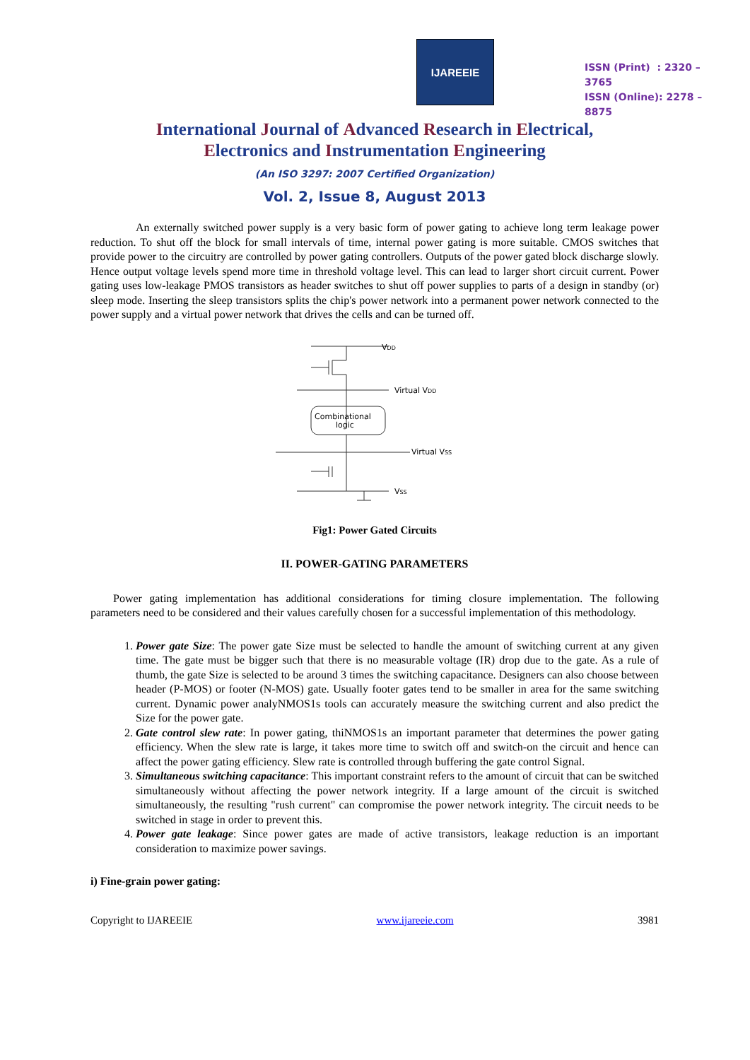IJAREEIE
ISSN (Print) : 2320 – 3765
ISSN (Online): 2278 – 8875
International Journal of Advanced Research in Electrical,
Electronics and Instrumentation Engineering
(An ISO 3297: 2007 Certified Organization)
Vol. 2, Issue 8, August 2013
An externally switched power supply is a very basic form of power gating to achieve long term leakage power reduction. To shut off the block for small intervals of time, internal power gating is more suitable. CMOS switches that provide power to the circuitry are controlled by power gating controllers. Outputs of the power gated block discharge slowly. Hence output voltage levels spend more time in threshold voltage level. This can lead to larger short circuit current. Power gating uses low-leakage PMOS transistors as header switches to shut off power supplies to parts of a design in standby (or) sleep mode. Inserting the sleep transistors splits the chip's power network into a permanent power network connected to the power supply and a virtual power network that drives the cells and can be turned off.
VDD
Virtual VDD
Combinational
logic
Virtual VSS
VSS
Fig1: Power Gated Circuits
II. POWER-GATING PARAMETERS
Power gating implementation has additional considerations for timing closure implementation. The following parameters need to be considered and their values carefully chosen for a successful implementation of this methodology.
1. Power gate Size: The power gate Size must be selected to handle the amount of switching current at any given time. The gate must be bigger such that there is no measurable voltage (IR) drop due to the gate. As a rule of thumb, the gate Size is selected to be around 3 times the switching capacitance. Designers can also choose between header (P-MOS) or footer (N-MOS) gate. Usually footer gates tend to be smaller in area for the same switching current. Dynamic power analyNMOS1s tools can accurately measure the switching current and also predict the Size for the power gate.
2. Gate control slew rate: In power gating, thiNMOS1s an important parameter that determines the power gating efficiency. When the slew rate is large, it takes more time to switch off and switch-on the circuit and hence can affect the power gating efficiency. Slew rate is controlled through buffering the gate control Signal.
3. Simultaneous switching capacitance: This important constraint refers to the amount of circuit that can be switched simultaneously without affecting the power network integrity. If a large amount of the circuit is switched simultaneously, the resulting "rush current" can compromise the power network integrity. The circuit needs to be switched in stage in order to prevent this.
4. Power gate leakage: Since power gates are made of active transistors, leakage reduction is an important consideration to maximize power savings.
i) Fine-grain power gating:
Copyright to IJAREEIE www.ijareeie.com 3981